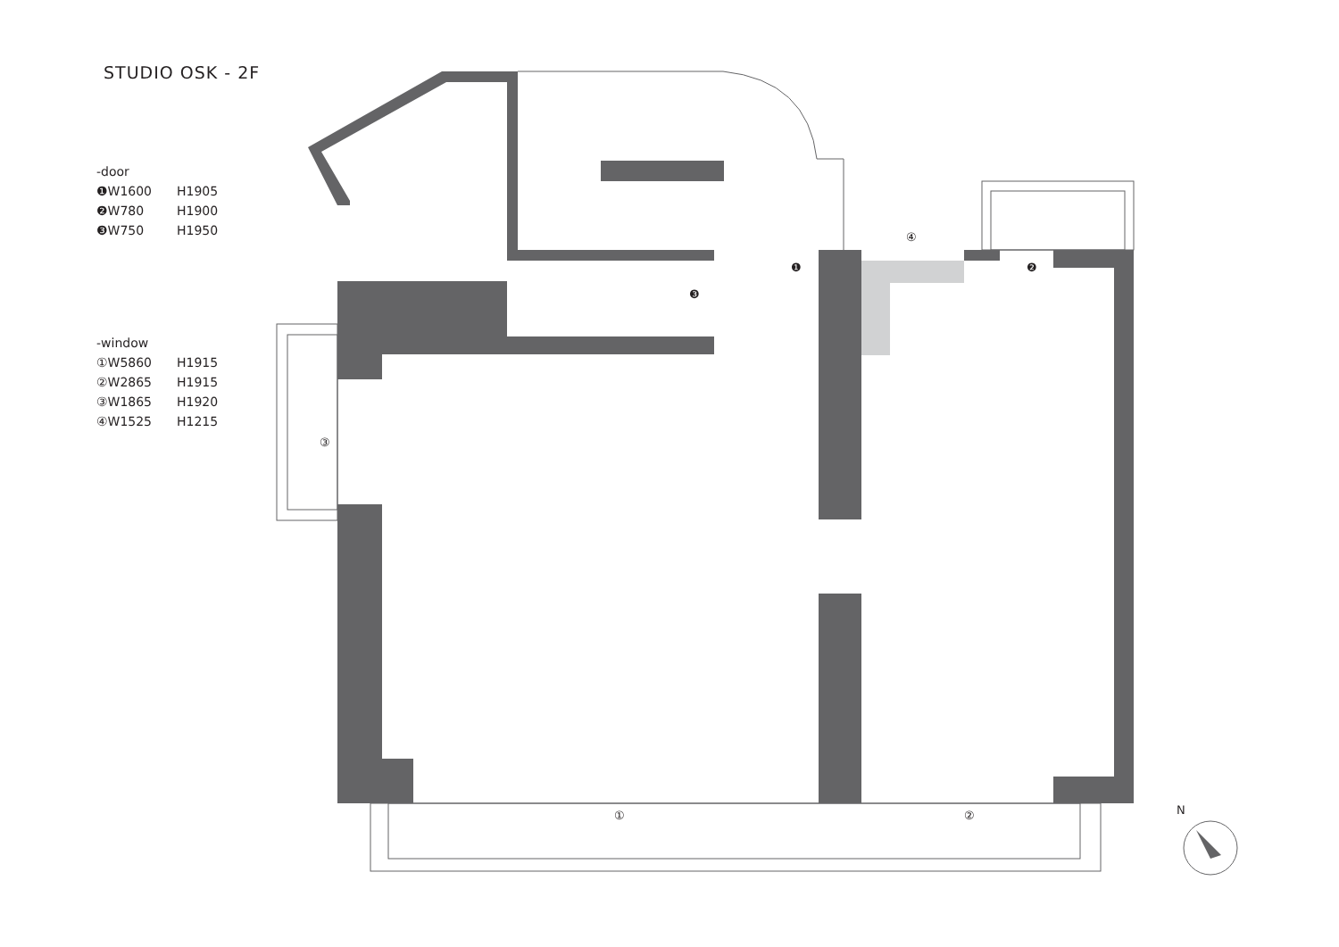STUDIO OSK - 2F
-door
❶W1600 H1905
❷W780 H1900
❸W750 H1950
-window
①W5860 H1915
②W2865 H1915
③W1865 H1920
④W1525 H1215
④
❶ ❷
❸
③
① ② N